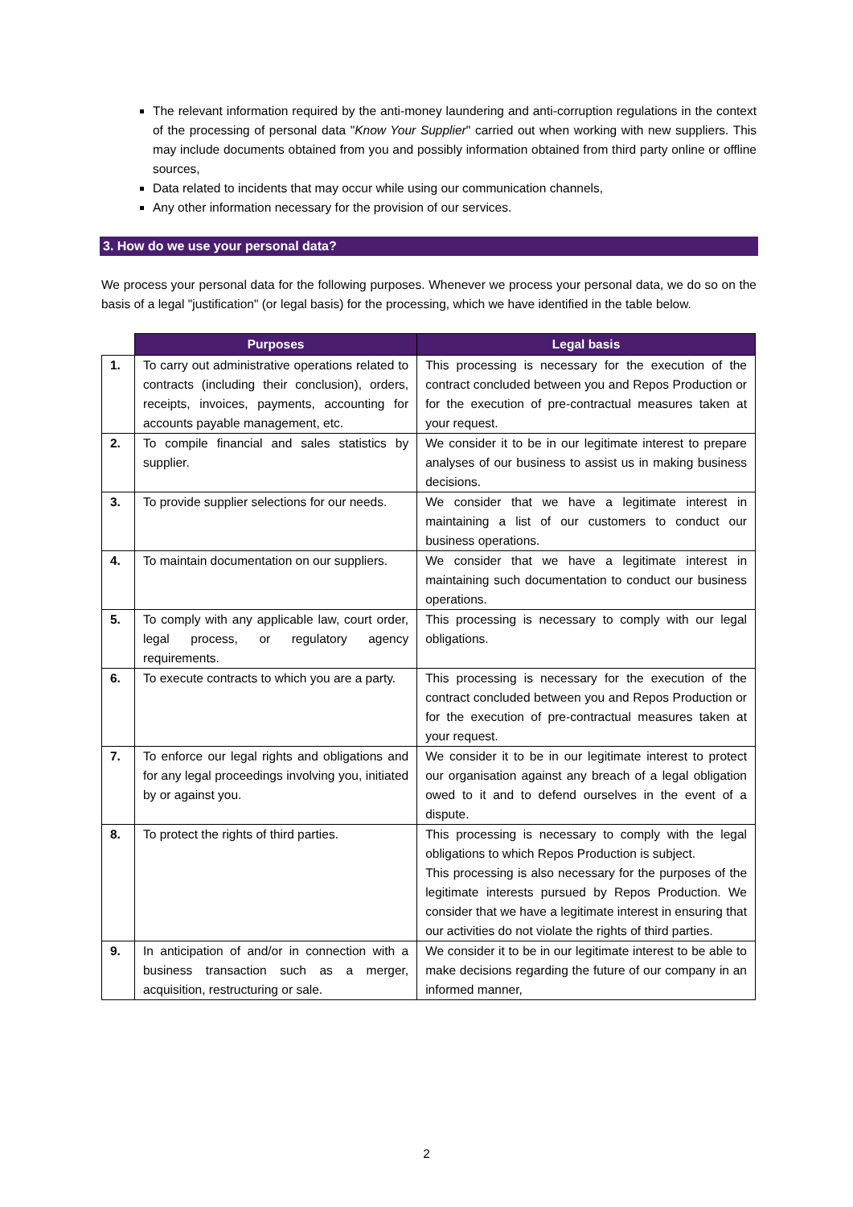The relevant information required by the anti-money laundering and anti-corruption regulations in the context of the processing of personal data "Know Your Supplier" carried out when working with new suppliers. This may include documents obtained from you and possibly information obtained from third party online or offline sources,
Data related to incidents that may occur while using our communication channels,
Any other information necessary for the provision of our services.
3. How do we use your personal data?
We process your personal data for the following purposes. Whenever we process your personal data, we do so on the basis of a legal "justification" (or legal basis) for the processing, which we have identified in the table below.
| | Purposes | Legal basis |
| --- | --- | --- |
| 1. | To carry out administrative operations related to contracts (including their conclusion), orders, receipts, invoices, payments, accounting for accounts payable management, etc. | This processing is necessary for the execution of the contract concluded between you and Repos Production or for the execution of pre-contractual measures taken at your request. |
| 2. | To compile financial and sales statistics by supplier. | We consider it to be in our legitimate interest to prepare analyses of our business to assist us in making business decisions. |
| 3. | To provide supplier selections for our needs. | We consider that we have a legitimate interest in maintaining a list of our customers to conduct our business operations. |
| 4. | To maintain documentation on our suppliers. | We consider that we have a legitimate interest in maintaining such documentation to conduct our business operations. |
| 5. | To comply with any applicable law, court order, legal process, or regulatory agency requirements. | This processing is necessary to comply with our legal obligations. |
| 6. | To execute contracts to which you are a party. | This processing is necessary for the execution of the contract concluded between you and Repos Production or for the execution of pre-contractual measures taken at your request. |
| 7. | To enforce our legal rights and obligations and for any legal proceedings involving you, initiated by or against you. | We consider it to be in our legitimate interest to protect our organisation against any breach of a legal obligation owed to it and to defend ourselves in the event of a dispute. |
| 8. | To protect the rights of third parties. | This processing is necessary to comply with the legal obligations to which Repos Production is subject. This processing is also necessary for the purposes of the legitimate interests pursued by Repos Production. We consider that we have a legitimate interest in ensuring that our activities do not violate the rights of third parties. |
| 9. | In anticipation of and/or in connection with a business transaction such as a merger, acquisition, restructuring or sale. | We consider it to be in our legitimate interest to be able to make decisions regarding the future of our company in an informed manner, |
2